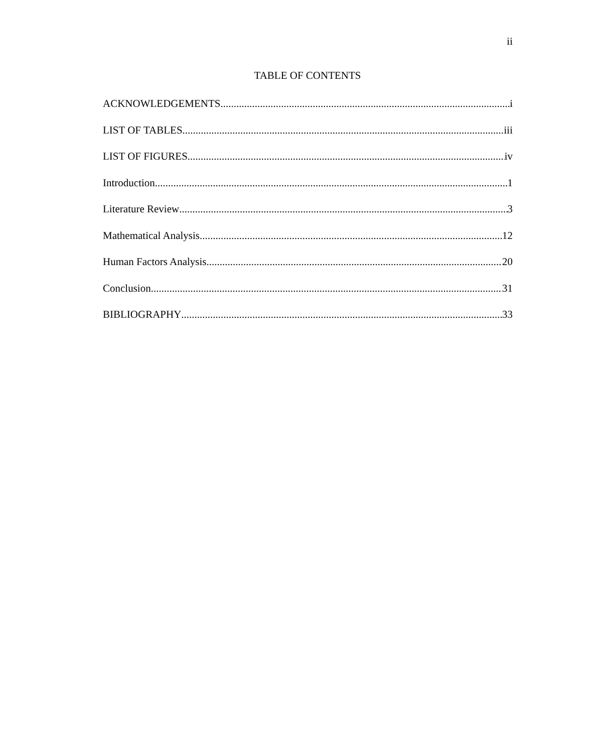ii
TABLE OF CONTENTS
ACKNOWLEDGEMENTS i
LIST OF TABLES iii
LIST OF FIGURES iv
Introduction 1
Literature Review 3
Mathematical Analysis 12
Human Factors Analysis 20
Conclusion 31
BIBLIOGRAPHY 33